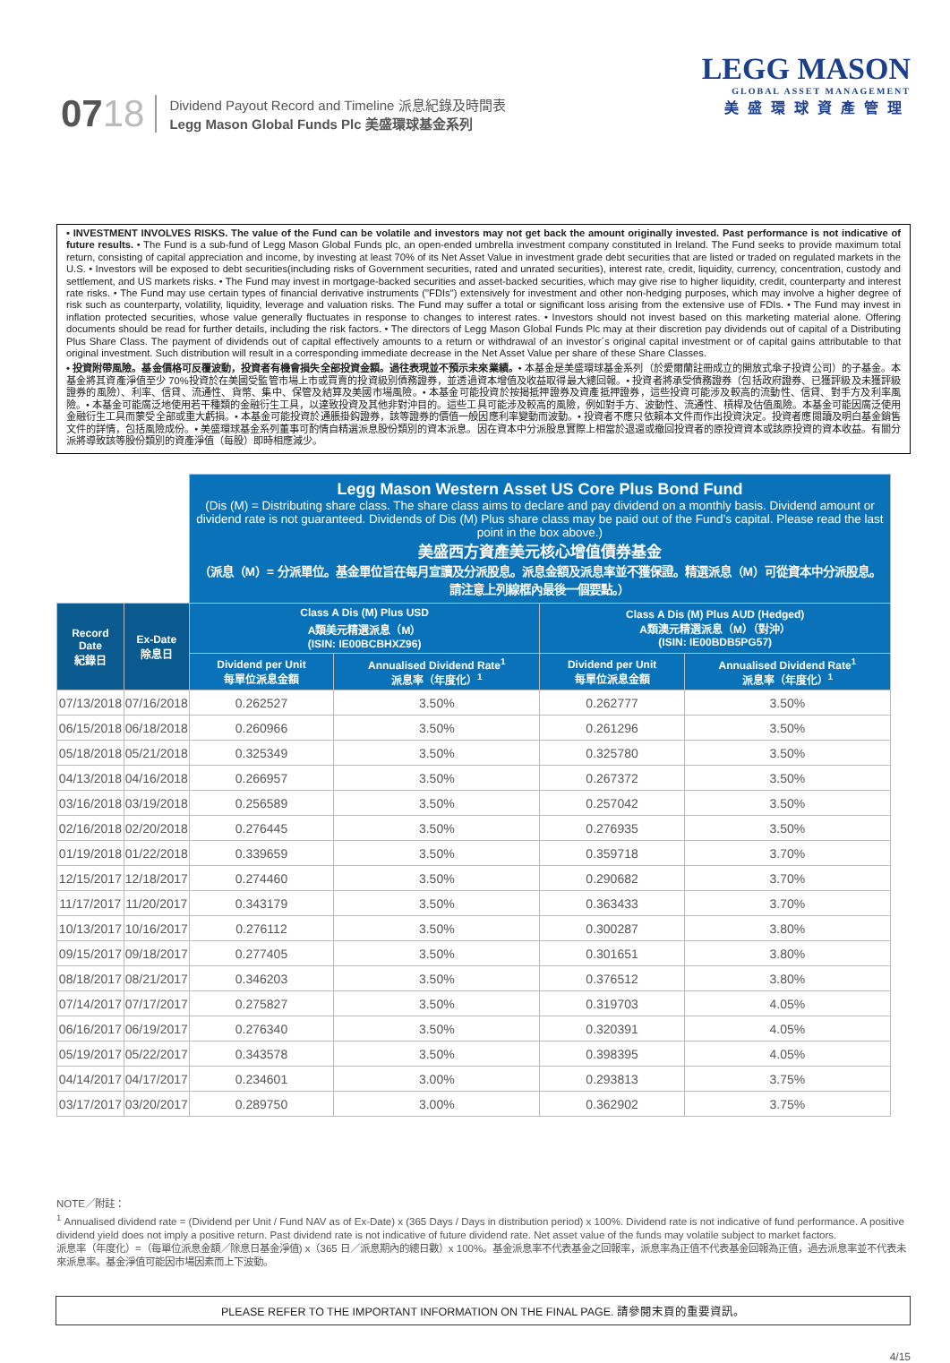0718
Dividend Payout Record and Timeline 派息紀錄及時間表
Legg Mason Global Funds Plc 美盛環球基金系列
LEGG MASON
GLOBAL ASSET MANAGEMENT
美盛環球資產管理
• INVESTMENT INVOLVES RISKS. The value of the Fund can be volatile and investors may not get back the amount originally invested. Past performance is not indicative of future results. • The Fund is a sub-fund of Legg Mason Global Funds plc, an open-ended umbrella investment company constituted in Ireland. The Fund seeks to provide maximum total return, consisting of capital appreciation and income, by investing at least 70% of its Net Asset Value in investment grade debt securities that are listed or traded on regulated markets in the U.S. • Investors will be exposed to debt securities(including risks of Government securities, rated and unrated securities), interest rate, credit, liquidity, currency, concentration, custody and settlement, and US markets risks. • The Fund may invest in mortgage-backed securities and asset-backed securities, which may give rise to higher liquidity, credit, counterparty and interest rate risks. • The Fund may use certain types of financial derivative instruments ("FDIs") extensively for investment and other non-hedging purposes, which may involve a higher degree of risk such as counterparty, volatility, liquidity, leverage and valuation risks. The Fund may suffer a total or significant loss arising from the extensive use of FDIs. • The Fund may invest in inflation protected securities, whose value generally fluctuates in response to changes to interest rates. • Investors should not invest based on this marketing material alone. Offering documents should be read for further details, including the risk factors. • The directors of Legg Mason Global Funds Plc may at their discretion pay dividends out of capital of a Distributing Plus Share Class. The payment of dividends out of capital effectively amounts to a return or withdrawal of an investor´s original capital investment or of capital gains attributable to that original investment. Such distribution will result in a corresponding immediate decrease in the Net Asset Value per share of these Share Classes.
• 投資附帶風險。基金價格可反覆波動，投資者有機會損失全部投資金額。過往表現並不預示未來業績。• 本基金是美盛環球基金系列（於愛爾蘭註冊成立的開放式傘子投資公司）的子基金。本基金將其資產淨值至少 70%投資於在美國受監管市場上市或買賣的投資級別債務證券，並透過資本增值及收益取得最大總回報。• 投資者將承受債務證券（包括政府證券、已獲評級及未獲評級證券的風險）、利率、信貸、流通性、貨幣、集中、保管及結算及美國市場風險。• 本基金可能投資於按揭抵押證券及資產抵押證券，這些投資可能涉及較高的流動性、信貸、對手方及利率風險。• 本基金可能廣泛地使用若干種類的金融衍生工具，以達致投資及其他非對沖目的。這些工具可能涉及較高的風險，例如對手方、波動性、流通性、槓桿及估值風險。本基金可能因廣泛使用金融衍生工具而蒙受全部或重大虧損。• 本基金可能投資於通脹掛鈎證券，該等證券的價值一般因應利率變動而波動。• 投資者不應只依賴本文件而作出投資決定。投資者應閱讀及明白基金銷售文件的詳情，包括風險成份。• 美盛環球基金系列董事可酌情自精選派息股份類別的資本派息。因在資本中分派股息實際上相當於退還或撤回投資者的原投資資本或該原投資的資本收益。有關分派將導致該等股份類別的資產淨值（每股）即時相應減少。
| | | Legg Mason Western Asset US Core Plus Bond Fund (Dis (M) = Distributing share class. The share class aims to declare and pay dividend on a monthly basis. Dividend amount or dividend rate is not guaranteed. Dividends of Dis (M) Plus share class may be paid out of the Fund’s capital. Please read the last point in the box above.) 美盛西方資產美元核心增值債券基金 （派息（M）= 分派單位。基金單位旨在每月宣讀及分派股息。派息金額及派息率並不獲保證。精選派息（M）可從資本中分派股息。請注意上列線框內最後一個要點。） | | | |
| Record Date 紀錄日 | Ex-Date 除息日 | Class A Dis (M) Plus USD A類美元精選派息（M） (ISIN: IE00BCBHXZ96) | | Class A Dis (M) Plus AUD (Hedged) A類澳元精選派息（M）（對沖） (ISIN: IE00BDB5PG57) | |
| | | Dividend per Unit 每單位派息金額 | Annualised Dividend Rate<sup>1</sup> 派息率（年度化）<sup>1</sup> | Dividend per Unit 每單位派息金額 | Annualised Dividend Rate<sup>1</sup> 派息率（年度化）<sup>1</sup> |
| 07/13/2018 | 07/16/2018 | 0.262527 | 3.50% | 0.262777 | 3.50% |
| 06/15/2018 | 06/18/2018 | 0.260966 | 3.50% | 0.261296 | 3.50% |
| 05/18/2018 | 05/21/2018 | 0.325349 | 3.50% | 0.325780 | 3.50% |
| 04/13/2018 | 04/16/2018 | 0.266957 | 3.50% | 0.267372 | 3.50% |
| 03/16/2018 | 03/19/2018 | 0.256589 | 3.50% | 0.257042 | 3.50% |
| 02/16/2018 | 02/20/2018 | 0.276445 | 3.50% | 0.276935 | 3.50% |
| 01/19/2018 | 01/22/2018 | 0.339659 | 3.50% | 0.359718 | 3.70% |
| 12/15/2017 | 12/18/2017 | 0.274460 | 3.50% | 0.290682 | 3.70% |
| 11/17/2017 | 11/20/2017 | 0.343179 | 3.50% | 0.363433 | 3.70% |
| 10/13/2017 | 10/16/2017 | 0.276112 | 3.50% | 0.300287 | 3.80% |
| 09/15/2017 | 09/18/2017 | 0.277405 | 3.50% | 0.301651 | 3.80% |
| 08/18/2017 | 08/21/2017 | 0.346203 | 3.50% | 0.376512 | 3.80% |
| 07/14/2017 | 07/17/2017 | 0.275827 | 3.50% | 0.319703 | 4.05% |
| 06/16/2017 | 06/19/2017 | 0.276340 | 3.50% | 0.320391 | 4.05% |
| 05/19/2017 | 05/22/2017 | 0.343578 | 3.50% | 0.398395 | 4.05% |
| 04/14/2017 | 04/17/2017 | 0.234601 | 3.00% | 0.293813 | 3.75% |
| 03/17/2017 | 03/20/2017 | 0.289750 | 3.00% | 0.362902 | 3.75% |
NOTE／附註：
<sup>1</sup> Annualised dividend rate = (Dividend per Unit / Fund NAV as of Ex-Date) x (365 Days / Days in distribution period) x 100%. Dividend rate is not indicative of fund performance. A positive dividend yield does not imply a positive return. Past dividend rate is not indicative of future dividend rate. Net asset value of the funds may volatile subject to market factors.
派息率（年度化）=（每單位派息金額／除息日基金淨值) x（365 日／派息期內的總日數）x 100%。基金派息率不代表基金之回報率，派息率為正值不代表基金回報為正值，過去派息率並不代表未來派息率。基金淨值可能因市場因素而上下波動。
PLEASE REFER TO THE IMPORTANT INFORMATION ON THE FINAL PAGE. 請參閱末頁的重要資訊。
4/15